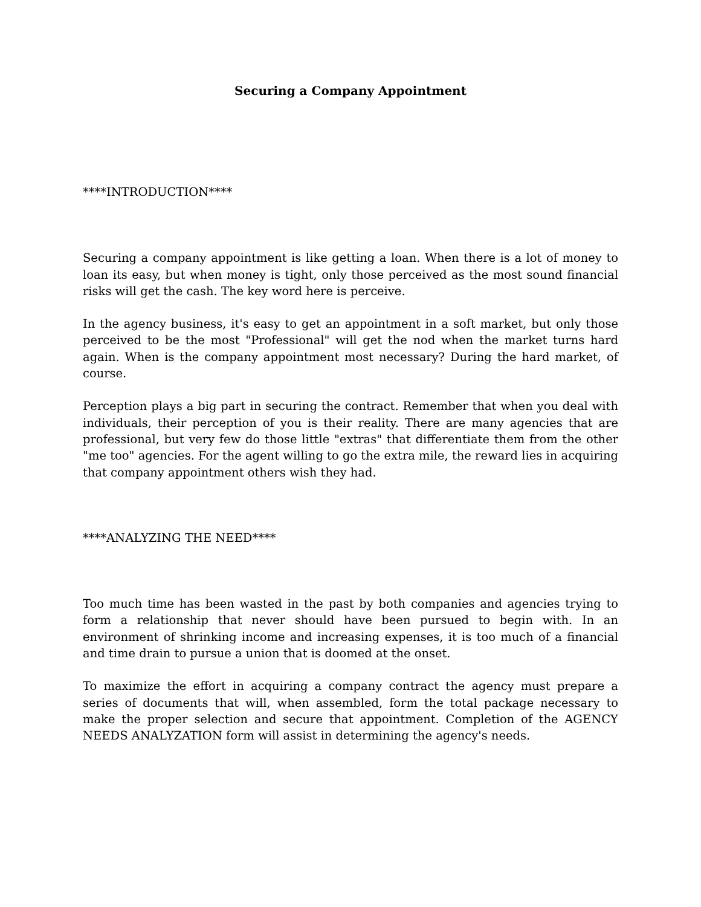Securing a Company Appointment
****INTRODUCTION****
Securing a company appointment is like getting a loan. When there is a lot of money to loan its easy, but when money is tight, only those perceived as the most sound financial risks will get the cash. The key word here is perceive.
In the agency business, it's easy to get an appointment in a soft market, but only those perceived to be the most "Professional" will get the nod when the market turns hard again. When is the company appointment most necessary? During the hard market, of course.
Perception plays a big part in securing the contract. Remember that when you deal with individuals, their perception of you is their reality. There are many agencies that are professional, but very few do those little "extras" that differentiate them from the other "me too" agencies. For the agent willing to go the extra mile, the reward lies in acquiring that company appointment others wish they had.
****ANALYZING THE NEED****
Too much time has been wasted in the past by both companies and agencies trying to form a relationship that never should have been pursued to begin with. In an environment of shrinking income and increasing expenses, it is too much of a financial and time drain to pursue a union that is doomed at the onset.
To maximize the effort in acquiring a company contract the agency must prepare a series of documents that will, when assembled, form the total package necessary to make the proper selection and secure that appointment. Completion of the AGENCY NEEDS ANALYZATION form will assist in determining the agency's needs.